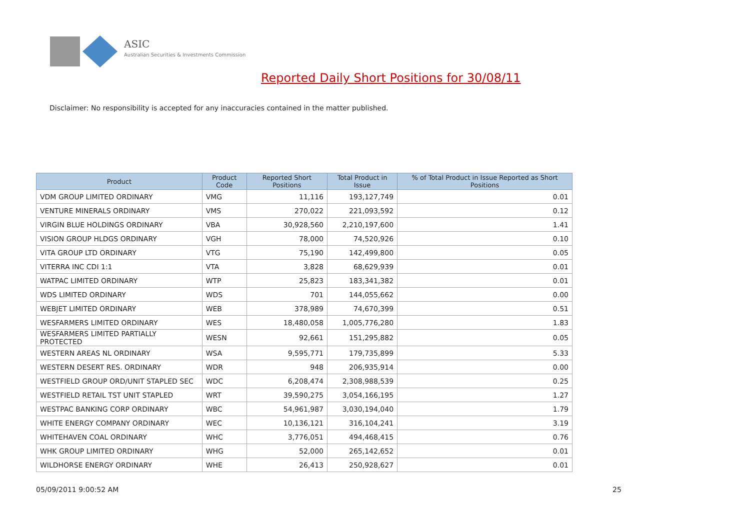ASIC
Australian Securities & Investments Commission
Reported Daily Short Positions for 30/08/11
Disclaimer: No responsibility is accepted for any inaccuracies contained in the matter published.
| Product | Product Code | Reported Short Positions | Total Product in Issue | % of Total Product in Issue Reported as Short Positions |
| --- | --- | --- | --- | --- |
| VDM GROUP LIMITED ORDINARY | VMG | 11,116 | 193,127,749 | 0.01 |
| VENTURE MINERALS ORDINARY | VMS | 270,022 | 221,093,592 | 0.12 |
| VIRGIN BLUE HOLDINGS ORDINARY | VBA | 30,928,560 | 2,210,197,600 | 1.41 |
| VISION GROUP HLDGS ORDINARY | VGH | 78,000 | 74,520,926 | 0.10 |
| VITA GROUP LTD ORDINARY | VTG | 75,190 | 142,499,800 | 0.05 |
| VITERRA INC CDI 1:1 | VTA | 3,828 | 68,629,939 | 0.01 |
| WATPAC LIMITED ORDINARY | WTP | 25,823 | 183,341,382 | 0.01 |
| WDS LIMITED ORDINARY | WDS | 701 | 144,055,662 | 0.00 |
| WEBJET LIMITED ORDINARY | WEB | 378,989 | 74,670,399 | 0.51 |
| WESFARMERS LIMITED ORDINARY | WES | 18,480,058 | 1,005,776,280 | 1.83 |
| WESFARMERS LIMITED PARTIALLY PROTECTED | WESN | 92,661 | 151,295,882 | 0.05 |
| WESTERN AREAS NL ORDINARY | WSA | 9,595,771 | 179,735,899 | 5.33 |
| WESTERN DESERT RES. ORDINARY | WDR | 948 | 206,935,914 | 0.00 |
| WESTFIELD GROUP ORD/UNIT STAPLED SEC | WDC | 6,208,474 | 2,308,988,539 | 0.25 |
| WESTFIELD RETAIL TST UNIT STAPLED | WRT | 39,590,275 | 3,054,166,195 | 1.27 |
| WESTPAC BANKING CORP ORDINARY | WBC | 54,961,987 | 3,030,194,040 | 1.79 |
| WHITE ENERGY COMPANY ORDINARY | WEC | 10,136,121 | 316,104,241 | 3.19 |
| WHITEHAVEN COAL ORDINARY | WHC | 3,776,051 | 494,468,415 | 0.76 |
| WHK GROUP LIMITED ORDINARY | WHG | 52,000 | 265,142,652 | 0.01 |
| WILDHORSE ENERGY ORDINARY | WHE | 26,413 | 250,928,627 | 0.01 |
05/09/2011 9:00:52 AM 25